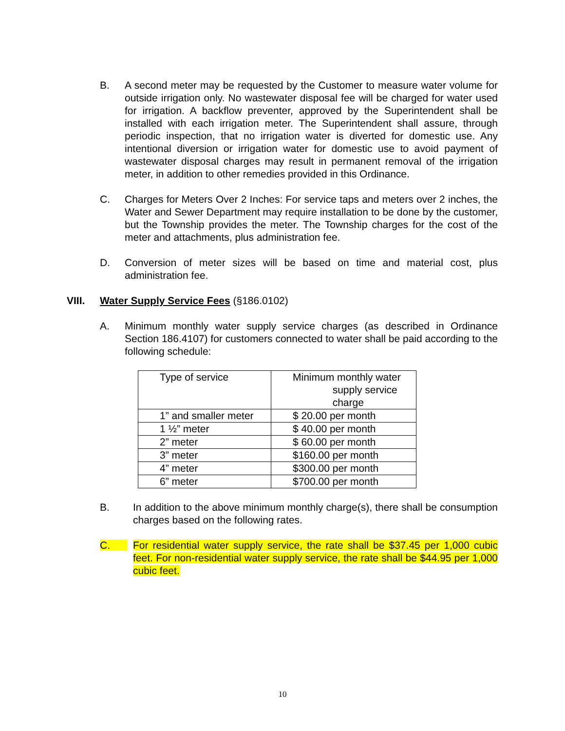B. A second meter may be requested by the Customer to measure water volume for outside irrigation only. No wastewater disposal fee will be charged for water used for irrigation. A backflow preventer, approved by the Superintendent shall be installed with each irrigation meter. The Superintendent shall assure, through periodic inspection, that no irrigation water is diverted for domestic use. Any intentional diversion or irrigation water for domestic use to avoid payment of wastewater disposal charges may result in permanent removal of the irrigation meter, in addition to other remedies provided in this Ordinance.
C. Charges for Meters Over 2 Inches: For service taps and meters over 2 inches, the Water and Sewer Department may require installation to be done by the customer, but the Township provides the meter. The Township charges for the cost of the meter and attachments, plus administration fee.
D. Conversion of meter sizes will be based on time and material cost, plus administration fee.
VIII. Water Supply Service Fees (§186.0102)
A. Minimum monthly water supply service charges (as described in Ordinance Section 186.4107) for customers connected to water shall be paid according to the following schedule:
| Type of service | Minimum monthly water supply service charge |
| 1” and smaller meter | $ 20.00 per month |
| 1 ½” meter | $ 40.00 per month |
| 2” meter | $ 60.00 per month |
| 3” meter | $160.00 per month |
| 4” meter | $300.00 per month |
| 6” meter | $700.00 per month |
B. In addition to the above minimum monthly charge(s), there shall be consumption charges based on the following rates.
C. For residential water supply service, the rate shall be $37.45 per 1,000 cubic feet. For non-residential water supply service, the rate shall be $44.95 per 1,000 cubic feet.
10